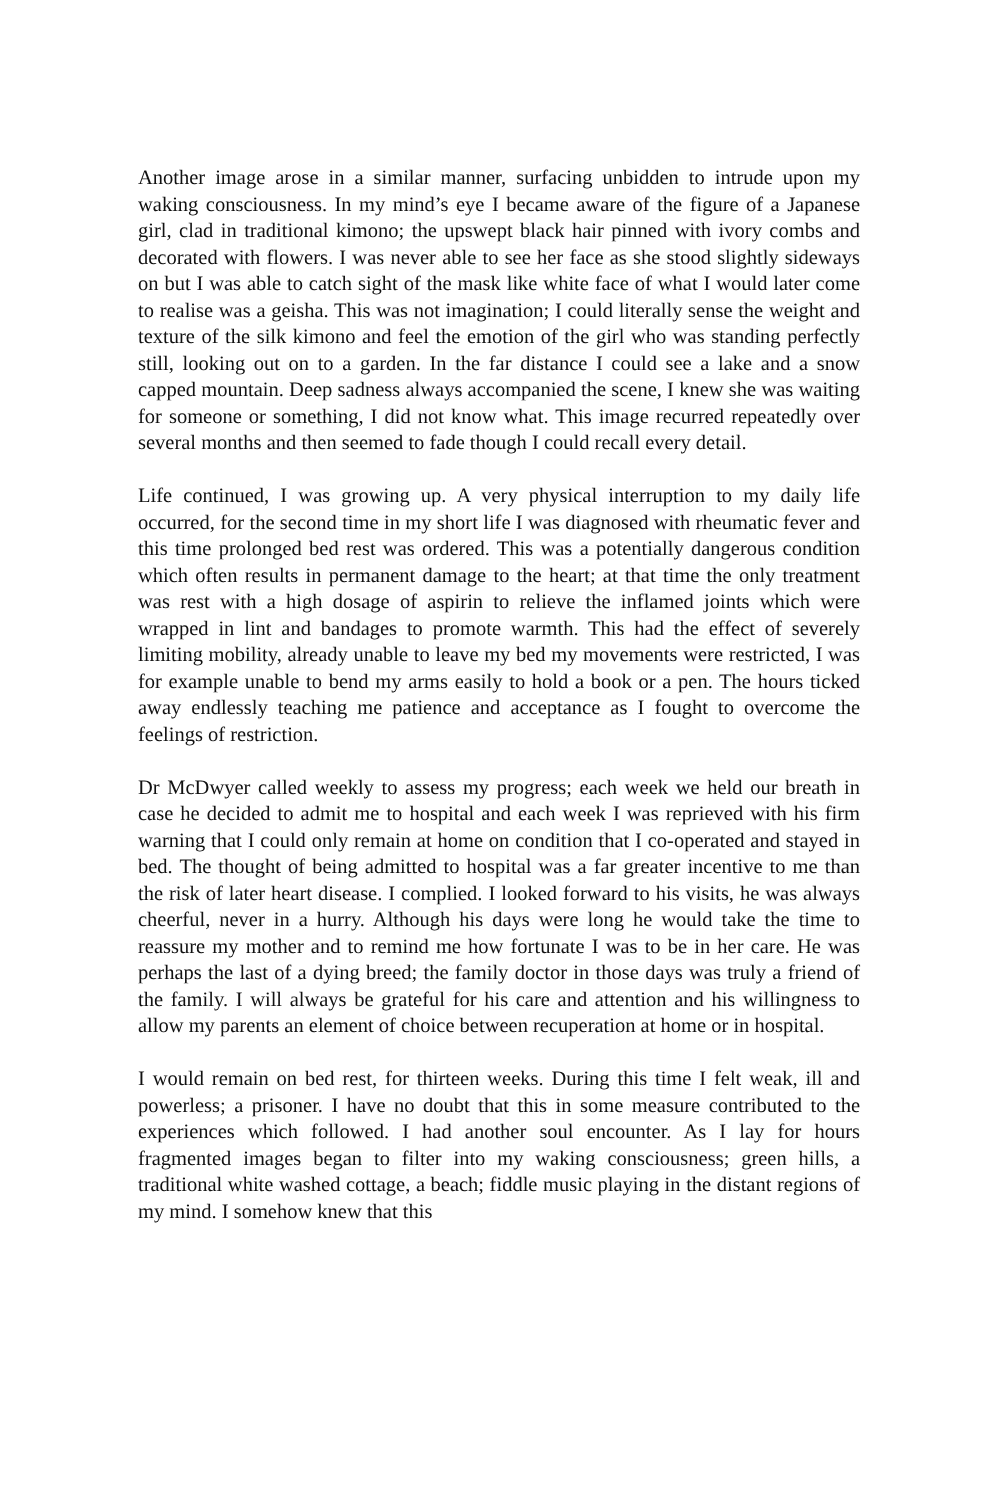Another image arose in a similar manner, surfacing unbidden to intrude upon my waking consciousness. In my mind’s eye I became aware of the figure of a Japanese girl, clad in traditional kimono; the upswept black hair pinned with ivory combs and decorated with flowers. I was never able to see her face as she stood slightly sideways on but I was able to catch sight of the mask like white face of what I would later come to realise was a geisha. This was not imagination; I could literally sense the weight and texture of the silk kimono and feel the emotion of the girl who was standing perfectly still, looking out on to a garden. In the far distance I could see a lake and a snow capped mountain. Deep sadness always accompanied the scene, I knew she was waiting for someone or something, I did not know what. This image recurred repeatedly over several months and then seemed to fade though I could recall every detail.
Life continued, I was growing up. A very physical interruption to my daily life occurred, for the second time in my short life I was diagnosed with rheumatic fever and this time prolonged bed rest was ordered. This was a potentially dangerous condition which often results in permanent damage to the heart; at that time the only treatment was rest with a high dosage of aspirin to relieve the inflamed joints which were wrapped in lint and bandages to promote warmth. This had the effect of severely limiting mobility, already unable to leave my bed my movements were restricted, I was for example unable to bend my arms easily to hold a book or a pen. The hours ticked away endlessly teaching me patience and acceptance as I fought to overcome the feelings of restriction.
Dr McDwyer called weekly to assess my progress; each week we held our breath in case he decided to admit me to hospital and each week I was reprieved with his firm warning that I could only remain at home on condition that I co-operated and stayed in bed. The thought of being admitted to hospital was a far greater incentive to me than the risk of later heart disease. I complied. I looked forward to his visits, he was always cheerful, never in a hurry. Although his days were long he would take the time to reassure my mother and to remind me how fortunate I was to be in her care. He was perhaps the last of a dying breed; the family doctor in those days was truly a friend of the family. I will always be grateful for his care and attention and his willingness to allow my parents an element of choice between recuperation at home or in hospital.
I would remain on bed rest, for thirteen weeks. During this time I felt weak, ill and powerless; a prisoner. I have no doubt that this in some measure contributed to the experiences which followed. I had another soul encounter. As I lay for hours fragmented images began to filter into my waking consciousness; green hills, a traditional white washed cottage, a beach; fiddle music playing in the distant regions of my mind. I somehow knew that this